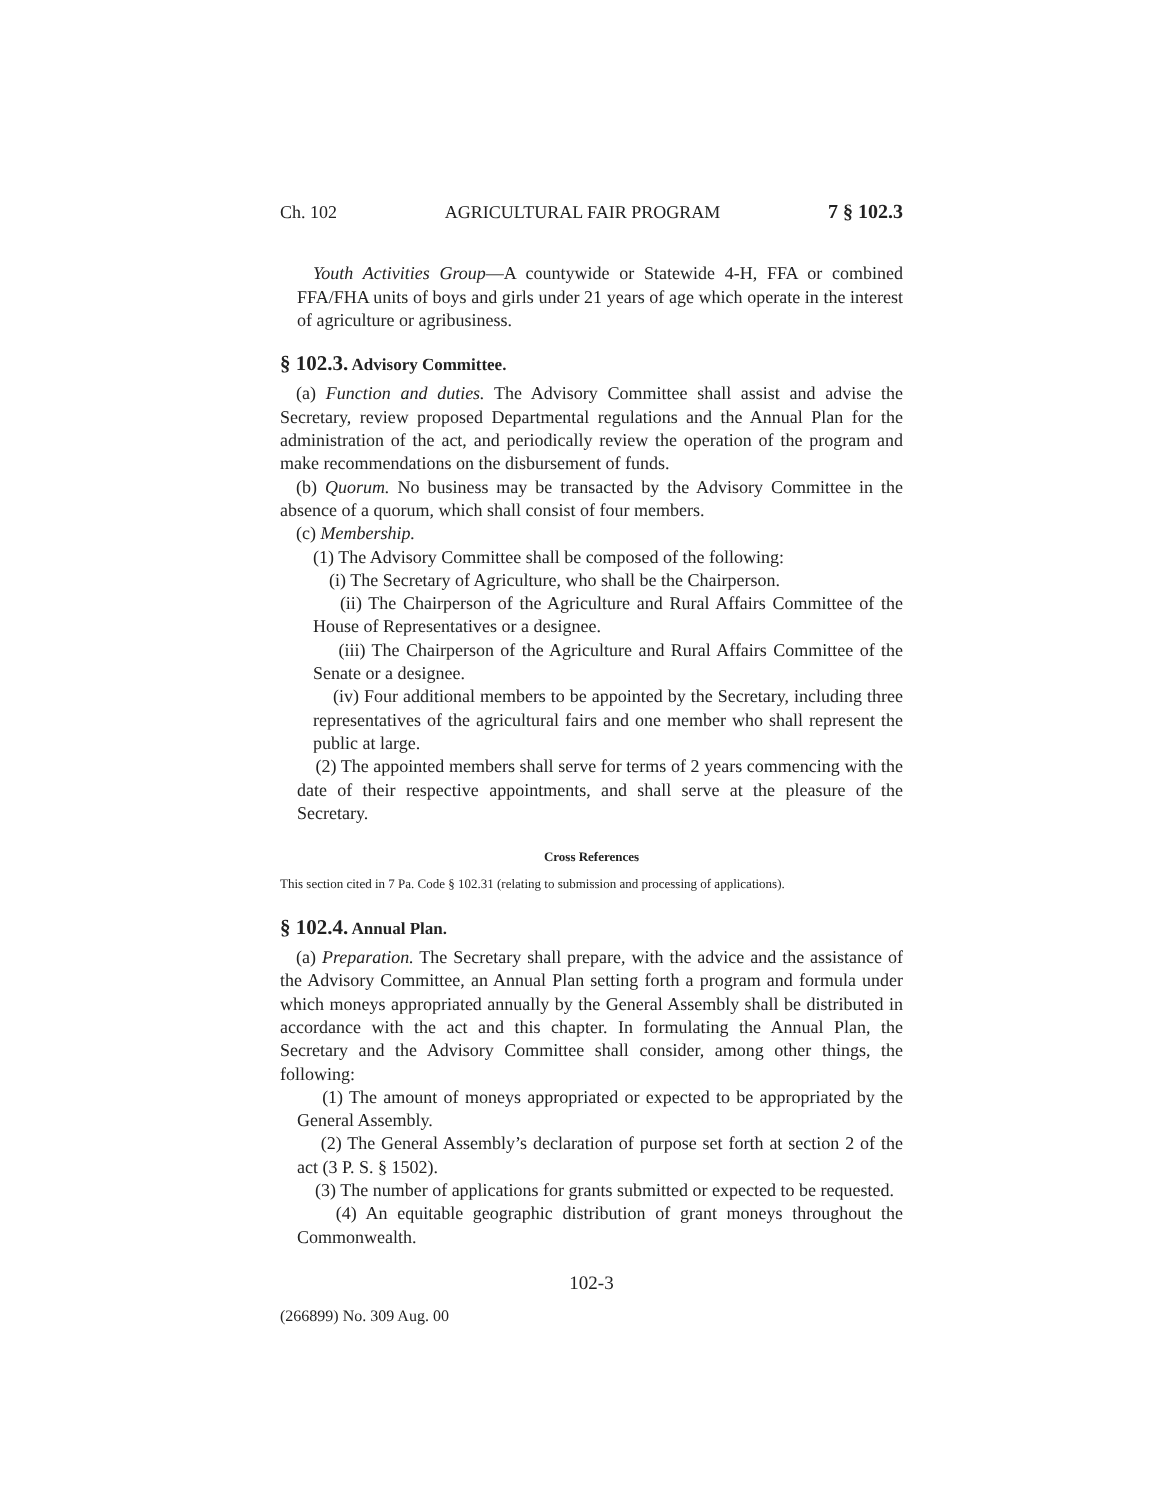Ch. 102 AGRICULTURAL FAIR PROGRAM 7 § 102.3
Youth Activities Group—A countywide or Statewide 4-H, FFA or combined FFA/FHA units of boys and girls under 21 years of age which operate in the interest of agriculture or agribusiness.
§ 102.3. Advisory Committee.
(a) Function and duties. The Advisory Committee shall assist and advise the Secretary, review proposed Departmental regulations and the Annual Plan for the administration of the act, and periodically review the operation of the program and make recommendations on the disbursement of funds.
(b) Quorum. No business may be transacted by the Advisory Committee in the absence of a quorum, which shall consist of four members.
(c) Membership.
(1) The Advisory Committee shall be composed of the following:
(i) The Secretary of Agriculture, who shall be the Chairperson.
(ii) The Chairperson of the Agriculture and Rural Affairs Committee of the House of Representatives or a designee.
(iii) The Chairperson of the Agriculture and Rural Affairs Committee of the Senate or a designee.
(iv) Four additional members to be appointed by the Secretary, including three representatives of the agricultural fairs and one member who shall represent the public at large.
(2) The appointed members shall serve for terms of 2 years commencing with the date of their respective appointments, and shall serve at the pleasure of the Secretary.
Cross References
This section cited in 7 Pa. Code § 102.31 (relating to submission and processing of applications).
§ 102.4. Annual Plan.
(a) Preparation. The Secretary shall prepare, with the advice and the assistance of the Advisory Committee, an Annual Plan setting forth a program and formula under which moneys appropriated annually by the General Assembly shall be distributed in accordance with the act and this chapter. In formulating the Annual Plan, the Secretary and the Advisory Committee shall consider, among other things, the following:
(1) The amount of moneys appropriated or expected to be appropriated by the General Assembly.
(2) The General Assembly’s declaration of purpose set forth at section 2 of the act (3 P. S. § 1502).
(3) The number of applications for grants submitted or expected to be requested.
(4) An equitable geographic distribution of grant moneys throughout the Commonwealth.
102-3
(266899) No. 309 Aug. 00